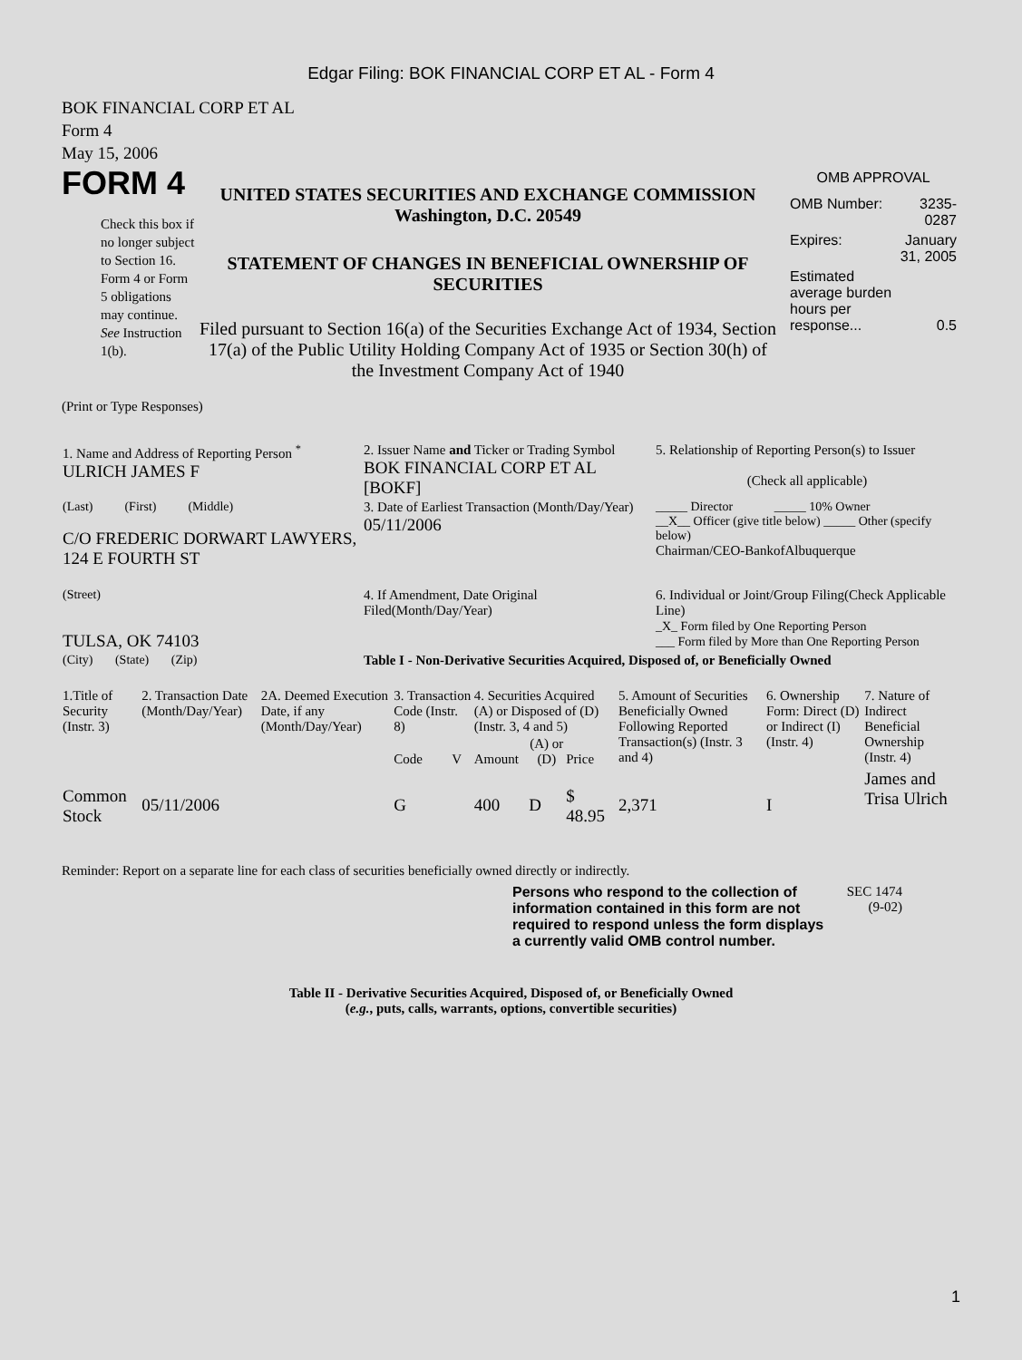Edgar Filing: BOK FINANCIAL CORP ET AL - Form 4
BOK FINANCIAL CORP ET AL
Form 4
May 15, 2006
FORM 4
Check this box if no longer subject to Section 16. Form 4 or Form 5 obligations may continue. See Instruction 1(b).
UNITED STATES SECURITIES AND EXCHANGE COMMISSION
Washington, D.C. 20549
STATEMENT OF CHANGES IN BENEFICIAL OWNERSHIP OF SECURITIES
Filed pursuant to Section 16(a) of the Securities Exchange Act of 1934, Section 17(a) of the Public Utility Holding Company Act of 1935 or Section 30(h) of the Investment Company Act of 1940
OMB APPROVAL
| OMB Number: | 3235-0287 |
| Expires: | January 31, 2005 |
| Estimated average burden hours per response... | 0.5 |
(Print or Type Responses)
| 1. Name and Address of Reporting Person <sup>*</sup> ULRICH JAMES F | 2. Issuer Name and Ticker or Trading Symbol BOK FINANCIAL CORP ET AL [BOKF] | 5. Relationship of Reporting Person(s) to Issuer (Check all applicable) |
| (Last) (First) (Middle) C/O FREDERIC DORWART LAWYERS, 124 E FOURTH ST | 3. Date of Earliest Transaction (Month/Day/Year) 05/11/2006 | _____ Director _____ 10% Owner __X__ Officer (give title below) _____ Other (specify below) Chairman/CEO-BankofAlbuquerque |
| (Street) TULSA, OK 74103 | 4. If Amendment, Date Original Filed(Month/Day/Year) | 6. Individual or Joint/Group Filing(Check Applicable Line) _X_ Form filed by One Reporting Person ___ Form filed by More than One Reporting Person |
| (City) (State) (Zip) | Table I - Non-Derivative Securities Acquired, Disposed of, or Beneficially Owned | |
| 1.Title of Security (Instr. 3) | 2. Transaction Date (Month/Day/Year) | 2A. Deemed Execution Date, if any (Month/Day/Year) | 3. Transaction Code (Instr. 8) | | 4. Securities Acquired (A) or Disposed of (D) (Instr. 3, 4 and 5) | | | 5. Amount of Securities Beneficially Owned Following Reported Transaction(s) (Instr. 3 and 4) | 6. Ownership Form: Direct (D) or Indirect (I) (Instr. 4) | 7. Nature of Indirect Beneficial Ownership (Instr. 4) |
| --- | --- | --- | --- | --- | --- | --- | --- | --- | --- | --- |
| | | | Code | V | Amount | (A) or (D) | Price | | | |
| Common Stock | 05/11/2006 | | G | | 400 | D | $ 48.95 | 2,371 | I | James and Trisa Ulrich |
Reminder: Report on a separate line for each class of securities beneficially owned directly or indirectly.
Persons who respond to the collection of information contained in this form are not required to respond unless the form displays a currently valid OMB control number.
SEC 1474 (9-02)
Table II - Derivative Securities Acquired, Disposed of, or Beneficially Owned
(e.g., puts, calls, warrants, options, convertible securities)
1